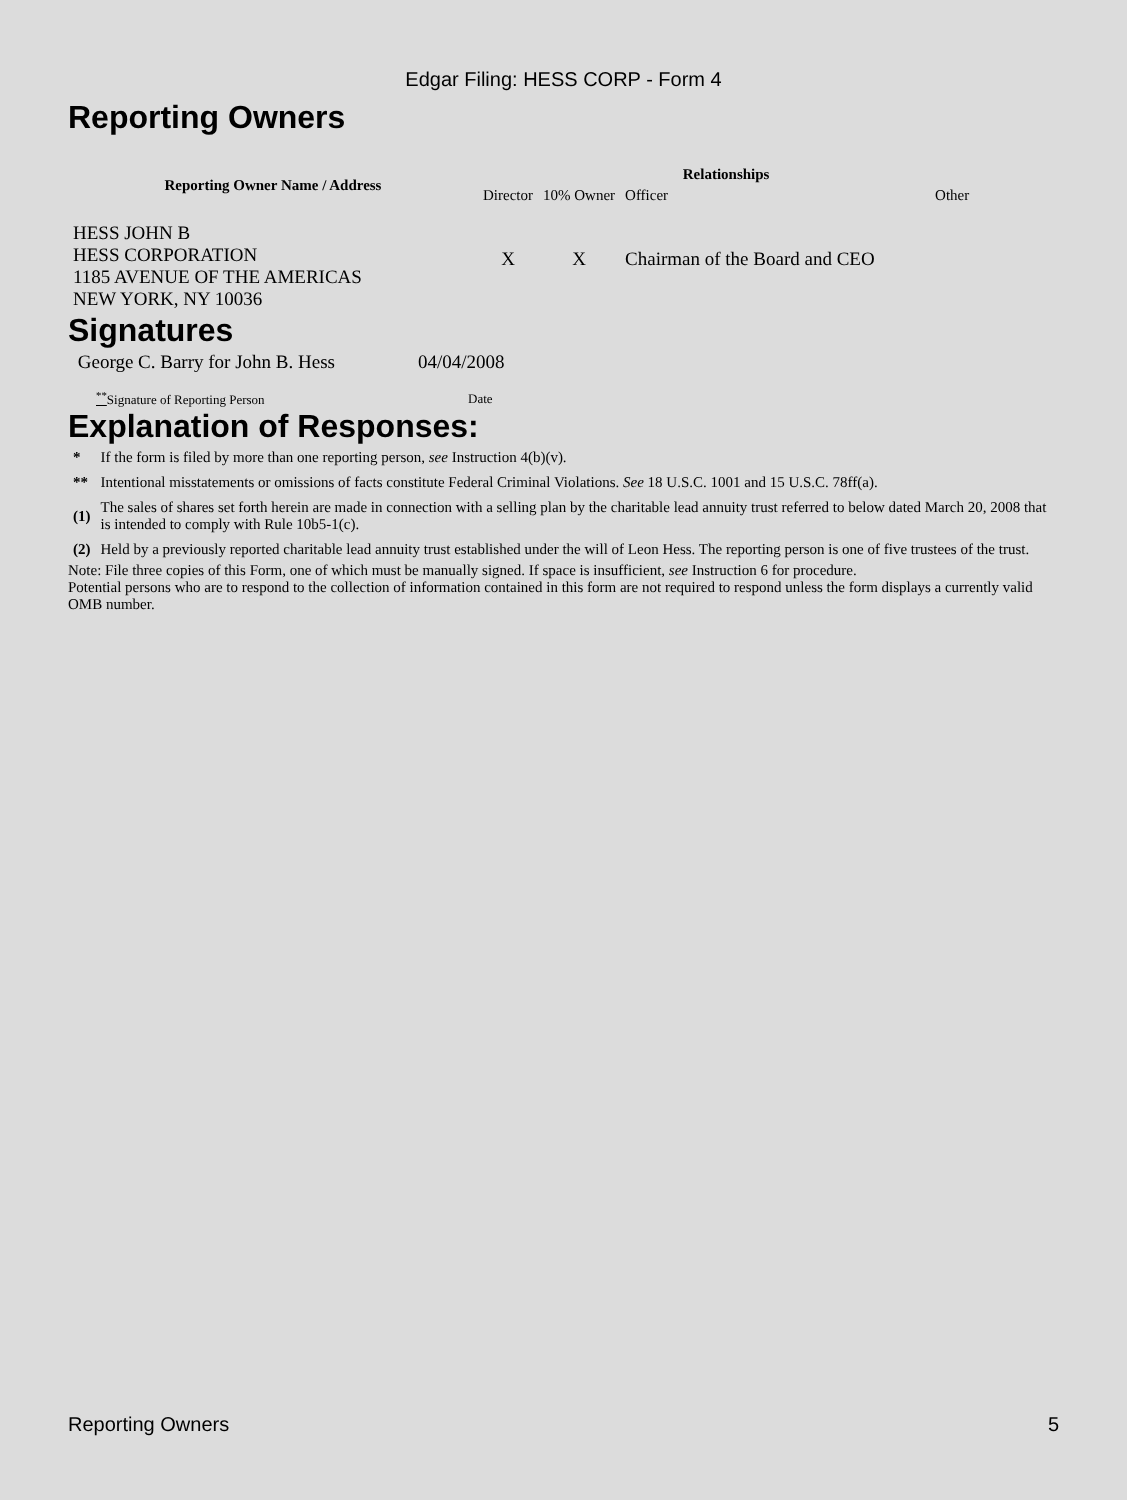Edgar Filing: HESS CORP - Form 4
Reporting Owners
| Reporting Owner Name / Address | Relationships | | | |
| --- | --- | --- | --- | --- |
| | Director | 10% Owner | Officer | Other |
| HESS JOHN B HESS CORPORATION 1185 AVENUE OF THE AMERICAS NEW YORK, NY 10036 | X | X | Chairman of the Board and CEO | |
Signatures
| George C. Barry for John B. Hess | 04/04/2008 |
| <sup>**</sup> Signature of Reporting Person | Date |
Explanation of Responses:
| * | If the form is filed by more than one reporting person, see Instruction 4(b)(v). |
| ** | Intentional misstatements or omissions of facts constitute Federal Criminal Violations. See 18 U.S.C. 1001 and 15 U.S.C. 78ff(a). |
| (1) | The sales of shares set forth herein are made in connection with a selling plan by the charitable lead annuity trust referred to below dated March 20, 2008 that is intended to comply with Rule 10b5-1(c). |
| (2) | Held by a previously reported charitable lead annuity trust established under the will of Leon Hess. The reporting person is one of five trustees of the trust. |
Note: File three copies of this Form, one of which must be manually signed. If space is insufficient, see Instruction 6 for procedure.
Potential persons who are to respond to the collection of information contained in this form are not required to respond unless the form displays a currently valid OMB number.
Reporting Owners 5